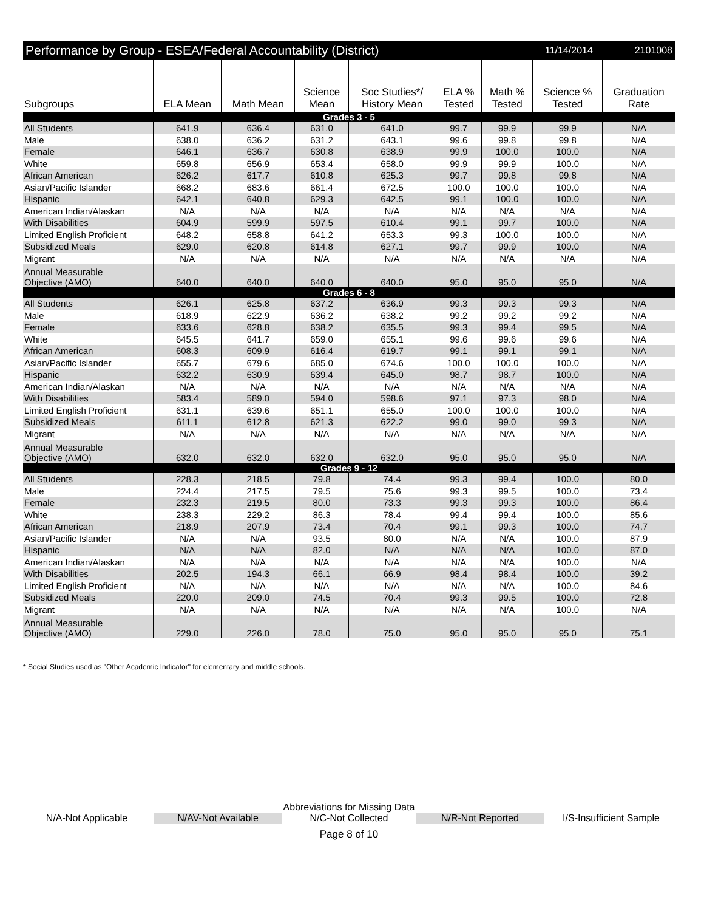Performance by Group - ESEA/Federal Accountability (District) 11/14/2014 2101008
| Subgroups | ELA Mean | Math Mean | Science Mean | Soc Studies*/ History Mean | ELA % Tested | Math % Tested | Science % Tested | Graduation Rate |
| --- | --- | --- | --- | --- | --- | --- | --- | --- |
| Grades 3 - 5 | | | | | | | | |
| All Students | 641.9 | 636.4 | 631.0 | 641.0 | 99.7 | 99.9 | 99.9 | N/A |
| Male | 638.0 | 636.2 | 631.2 | 643.1 | 99.6 | 99.8 | 99.8 | N/A |
| Female | 646.1 | 636.7 | 630.8 | 638.9 | 99.9 | 100.0 | 100.0 | N/A |
| White | 659.8 | 656.9 | 653.4 | 658.0 | 99.9 | 99.9 | 100.0 | N/A |
| African American | 626.2 | 617.7 | 610.8 | 625.3 | 99.7 | 99.8 | 99.8 | N/A |
| Asian/Pacific Islander | 668.2 | 683.6 | 661.4 | 672.5 | 100.0 | 100.0 | 100.0 | N/A |
| Hispanic | 642.1 | 640.8 | 629.3 | 642.5 | 99.1 | 100.0 | 100.0 | N/A |
| American Indian/Alaskan | N/A | N/A | N/A | N/A | N/A | N/A | N/A | N/A |
| With Disabilities | 604.9 | 599.9 | 597.5 | 610.4 | 99.1 | 99.7 | 100.0 | N/A |
| Limited English Proficient | 648.2 | 658.8 | 641.2 | 653.3 | 99.3 | 100.0 | 100.0 | N/A |
| Subsidized Meals | 629.0 | 620.8 | 614.8 | 627.1 | 99.7 | 99.9 | 100.0 | N/A |
| Migrant | N/A | N/A | N/A | N/A | N/A | N/A | N/A | N/A |
| Annual Measurable Objective (AMO) | 640.0 | 640.0 | 640.0 | 640.0 | 95.0 | 95.0 | 95.0 | N/A |
| Grades 6 - 8 | | | | | | | | |
| All Students | 626.1 | 625.8 | 637.2 | 636.9 | 99.3 | 99.3 | 99.3 | N/A |
| Male | 618.9 | 622.9 | 636.2 | 638.2 | 99.2 | 99.2 | 99.2 | N/A |
| Female | 633.6 | 628.8 | 638.2 | 635.5 | 99.3 | 99.4 | 99.5 | N/A |
| White | 645.5 | 641.7 | 659.0 | 655.1 | 99.6 | 99.6 | 99.6 | N/A |
| African American | 608.3 | 609.9 | 616.4 | 619.7 | 99.1 | 99.1 | 99.1 | N/A |
| Asian/Pacific Islander | 655.7 | 679.6 | 685.0 | 674.6 | 100.0 | 100.0 | 100.0 | N/A |
| Hispanic | 632.2 | 630.9 | 639.4 | 645.0 | 98.7 | 98.7 | 100.0 | N/A |
| American Indian/Alaskan | N/A | N/A | N/A | N/A | N/A | N/A | N/A | N/A |
| With Disabilities | 583.4 | 589.0 | 594.0 | 598.6 | 97.1 | 97.3 | 98.0 | N/A |
| Limited English Proficient | 631.1 | 639.6 | 651.1 | 655.0 | 100.0 | 100.0 | 100.0 | N/A |
| Subsidized Meals | 611.1 | 612.8 | 621.3 | 622.2 | 99.0 | 99.0 | 99.3 | N/A |
| Migrant | N/A | N/A | N/A | N/A | N/A | N/A | N/A | N/A |
| Annual Measurable Objective (AMO) | 632.0 | 632.0 | 632.0 | 632.0 | 95.0 | 95.0 | 95.0 | N/A |
| Grades 9 - 12 | | | | | | | | |
| All Students | 228.3 | 218.5 | 79.8 | 74.4 | 99.3 | 99.4 | 100.0 | 80.0 |
| Male | 224.4 | 217.5 | 79.5 | 75.6 | 99.3 | 99.5 | 100.0 | 73.4 |
| Female | 232.3 | 219.5 | 80.0 | 73.3 | 99.3 | 99.3 | 100.0 | 86.4 |
| White | 238.3 | 229.2 | 86.3 | 78.4 | 99.4 | 99.4 | 100.0 | 85.6 |
| African American | 218.9 | 207.9 | 73.4 | 70.4 | 99.1 | 99.3 | 100.0 | 74.7 |
| Asian/Pacific Islander | N/A | N/A | 93.5 | 80.0 | N/A | N/A | 100.0 | 87.9 |
| Hispanic | N/A | N/A | 82.0 | N/A | N/A | N/A | 100.0 | 87.0 |
| American Indian/Alaskan | N/A | N/A | N/A | N/A | N/A | N/A | 100.0 | N/A |
| With Disabilities | 202.5 | 194.3 | 66.1 | 66.9 | 98.4 | 98.4 | 100.0 | 39.2 |
| Limited English Proficient | N/A | N/A | N/A | N/A | N/A | N/A | 100.0 | 84.6 |
| Subsidized Meals | 220.0 | 209.0 | 74.5 | 70.4 | 99.3 | 99.5 | 100.0 | 72.8 |
| Migrant | N/A | N/A | N/A | N/A | N/A | N/A | 100.0 | N/A |
| Annual Measurable Objective (AMO) | 229.0 | 226.0 | 78.0 | 75.0 | 95.0 | 95.0 | 95.0 | 75.1 |
* Social Studies used as "Other Academic Indicator" for elementary and middle schools.
Abbreviations for Missing Data
N/A-Not Applicable N/AV-Not Available N/C-Not Collected N/R-Not Reported I/S-Insufficient Sample
Page 8 of 10